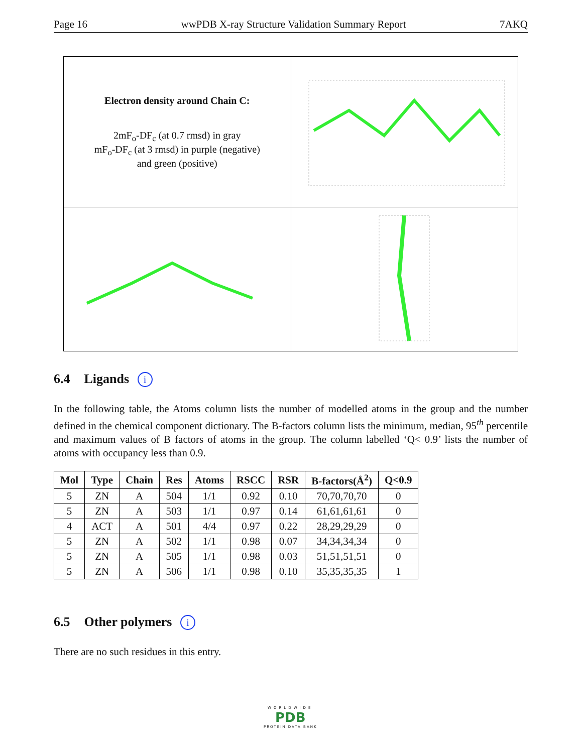Page 16 wwPDB X-ray Structure Validation Summary Report 7AKQ
| Electron density around Chain C: 2mF<sub>o</sub>-DF<sub>c</sub> (at 0.7 rmsd) in gray mF<sub>o</sub>-DF<sub>c</sub> (at 3 rmsd) in purple (negative) and green (positive) | |
6.4 Ligands i
In the following table, the Atoms column lists the number of modelled atoms in the group and the number defined in the chemical component dictionary. The B-factors column lists the minimum, median, 95<sup>th</sup> percentile and maximum values of B factors of atoms in the group. The column labelled ‘Q< 0.9’ lists the number of atoms with occupancy less than 0.9.
| Mol | Type | Chain | Res | Atoms | RSCC | RSR | B-factors(Å<sup>2</sup>) | Q<0.9 |
| --- | --- | --- | --- | --- | --- | --- | --- | --- |
| 5 | ZN | A | 504 | 1/1 | 0.92 | 0.10 | 70,70,70,70 | 0 |
| 5 | ZN | A | 503 | 1/1 | 0.97 | 0.14 | 61,61,61,61 | 0 |
| 4 | ACT | A | 501 | 4/4 | 0.97 | 0.22 | 28,29,29,29 | 0 |
| 5 | ZN | A | 502 | 1/1 | 0.98 | 0.07 | 34,34,34,34 | 0 |
| 5 | ZN | A | 505 | 1/1 | 0.98 | 0.03 | 51,51,51,51 | 0 |
| 5 | ZN | A | 506 | 1/1 | 0.98 | 0.10 | 35,35,35,35 | 1 |
6.5 Other polymers i
There are no such residues in this entry.
WORLDWIDE
PDB
PROTEIN DATA BANK